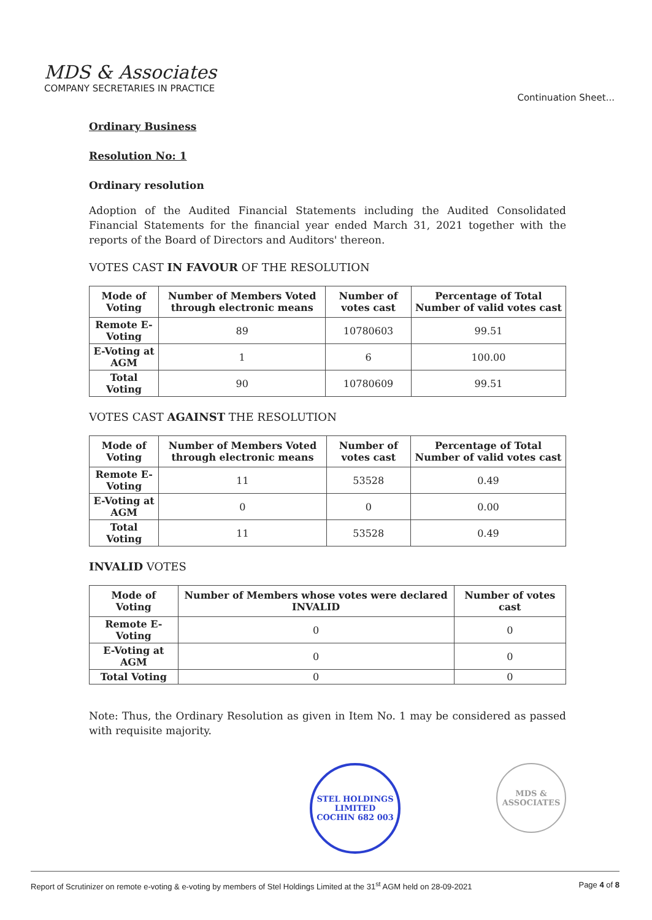MDS & Associates
COMPANY SECRETARIES IN PRACTICE
Continuation Sheet...
Ordinary Business
Resolution No: 1
Ordinary resolution
Adoption of the Audited Financial Statements including the Audited Consolidated Financial Statements for the financial year ended March 31, 2021 together with the reports of the Board of Directors and Auditors' thereon.
VOTES CAST IN FAVOUR OF THE RESOLUTION
| Mode of Voting | Number of Members Voted through electronic means | Number of votes cast | Percentage of Total Number of valid votes cast |
| --- | --- | --- | --- |
| Remote E-Voting | 89 | 10780603 | 99.51 |
| E-Voting at AGM | 1 | 6 | 100.00 |
| Total Voting | 90 | 10780609 | 99.51 |
VOTES CAST AGAINST THE RESOLUTION
| Mode of Voting | Number of Members Voted through electronic means | Number of votes cast | Percentage of Total Number of valid votes cast |
| --- | --- | --- | --- |
| Remote E-Voting | 11 | 53528 | 0.49 |
| E-Voting at AGM | 0 | 0 | 0.00 |
| Total Voting | 11 | 53528 | 0.49 |
INVALID VOTES
| Mode of Voting | Number of Members whose votes were declared INVALID | Number of votes cast |
| --- | --- | --- |
| Remote E-Voting | 0 | 0 |
| E-Voting at AGM | 0 | 0 |
| Total Voting | 0 | 0 |
Note: Thus, the Ordinary Resolution as given in Item No. 1 may be considered as passed with requisite majority.
STEL HOLDINGS LIMITED
COCHIN 682 003
MDS & ASSOCIATES
Report of Scrutinizer on remote e-voting & e-voting by members of Stel Holdings Limited at the 31<sup>st</sup> AGM held on 28-09-2021 Page 4 of 8